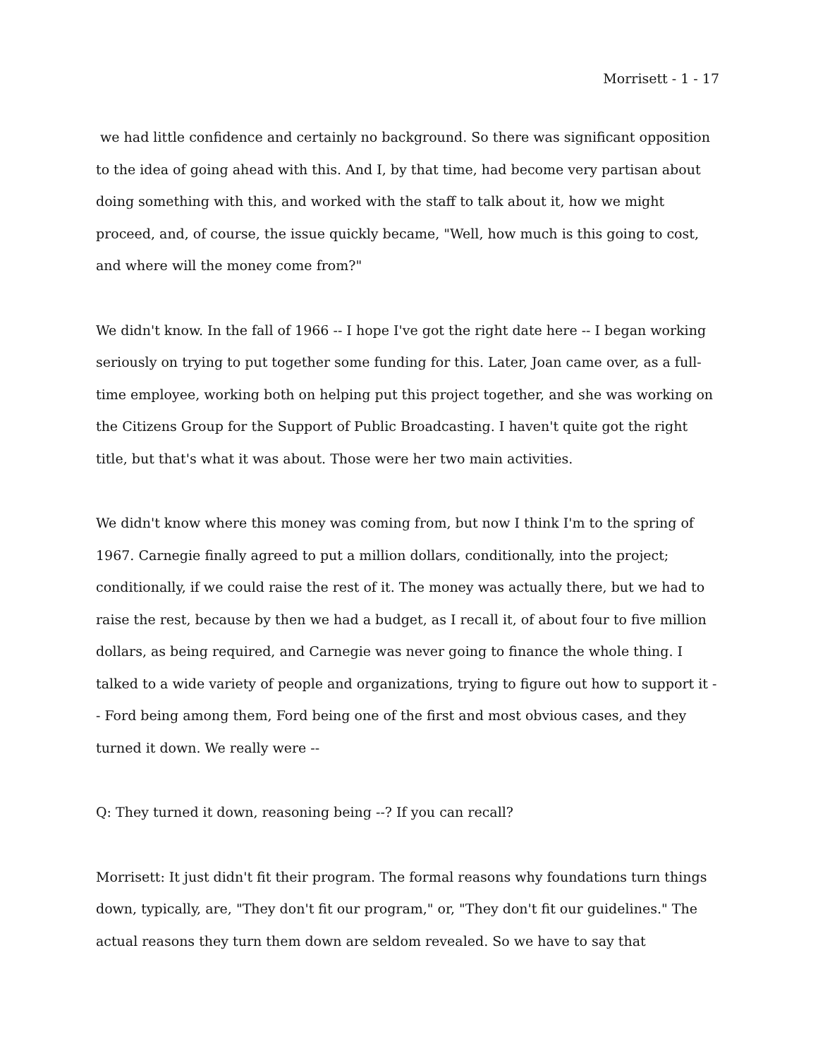Morrisett - 1 - 17
we had little confidence and certainly no background. So there was significant opposition to the idea of going ahead with this. And I, by that time, had become very partisan about doing something with this, and worked with the staff to talk about it, how we might proceed, and, of course, the issue quickly became, "Well, how much is this going to cost, and where will the money come from?"
We didn't know. In the fall of 1966 -- I hope I've got the right date here -- I began working seriously on trying to put together some funding for this. Later, Joan came over, as a full-time employee, working both on helping put this project together, and she was working on the Citizens Group for the Support of Public Broadcasting. I haven't quite got the right title, but that's what it was about. Those were her two main activities.
We didn't know where this money was coming from, but now I think I'm to the spring of 1967. Carnegie finally agreed to put a million dollars, conditionally, into the project; conditionally, if we could raise the rest of it. The money was actually there, but we had to raise the rest, because by then we had a budget, as I recall it, of about four to five million dollars, as being required, and Carnegie was never going to finance the whole thing. I talked to a wide variety of people and organizations, trying to figure out how to support it -- Ford being among them, Ford being one of the first and most obvious cases, and they turned it down. We really were --
Q: They turned it down, reasoning being --? If you can recall?
Morrisett: It just didn't fit their program. The formal reasons why foundations turn things down, typically, are, "They don't fit our program," or, "They don't fit our guidelines." The actual reasons they turn them down are seldom revealed. So we have to say that